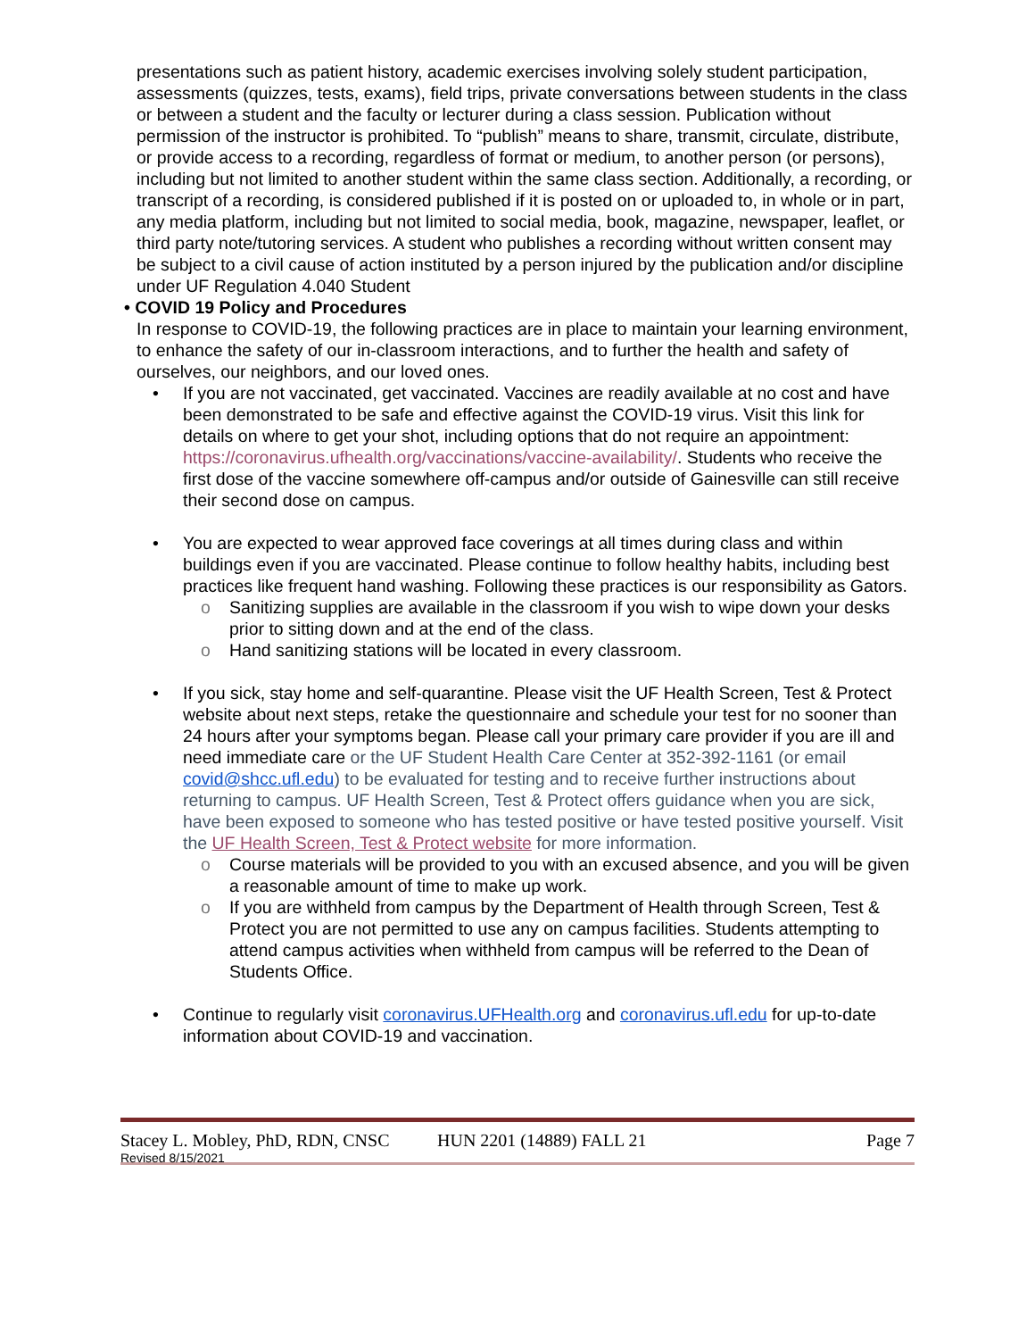presentations such as patient history, academic exercises involving solely student participation, assessments (quizzes, tests, exams), field trips, private conversations between students in the class or between a student and the faculty or lecturer during a class session. Publication without permission of the instructor is prohibited. To “publish” means to share, transmit, circulate, distribute, or provide access to a recording, regardless of format or medium, to another person (or persons), including but not limited to another student within the same class section. Additionally, a recording, or transcript of a recording, is considered published if it is posted on or uploaded to, in whole or in part, any media platform, including but not limited to social media, book, magazine, newspaper, leaflet, or third party note/tutoring services. A student who publishes a recording without written consent may be subject to a civil cause of action instituted by a person injured by the publication and/or discipline under UF Regulation 4.040 Student
• COVID 19 Policy and Procedures
In response to COVID-19, the following practices are in place to maintain your learning environment, to enhance the safety of our in-classroom interactions, and to further the health and safety of ourselves, our neighbors, and our loved ones.
• If you are not vaccinated, get vaccinated. Vaccines are readily available at no cost and have been demonstrated to be safe and effective against the COVID-19 virus. Visit this link for details on where to get your shot, including options that do not require an appointment: https://coronavirus.ufhealth.org/vaccinations/vaccine-availability/. Students who receive the first dose of the vaccine somewhere off-campus and/or outside of Gainesville can still receive their second dose on campus.
• You are expected to wear approved face coverings at all times during class and within buildings even if you are vaccinated. Please continue to follow healthy habits, including best practices like frequent hand washing. Following these practices is our responsibility as Gators.
o Sanitizing supplies are available in the classroom if you wish to wipe down your desks prior to sitting down and at the end of the class.
o Hand sanitizing stations will be located in every classroom.
• If you sick, stay home and self-quarantine. Please visit the UF Health Screen, Test & Protect website about next steps, retake the questionnaire and schedule your test for no sooner than 24 hours after your symptoms began. Please call your primary care provider if you are ill and need immediate care or the UF Student Health Care Center at 352-392-1161 (or email covid@shcc.ufl.edu) to be evaluated for testing and to receive further instructions about returning to campus. UF Health Screen, Test & Protect offers guidance when you are sick, have been exposed to someone who has tested positive or have tested positive yourself. Visit the UF Health Screen, Test & Protect website for more information.
o Course materials will be provided to you with an excused absence, and you will be given a reasonable amount of time to make up work.
o If you are withheld from campus by the Department of Health through Screen, Test & Protect you are not permitted to use any on campus facilities. Students attempting to attend campus activities when withheld from campus will be referred to the Dean of Students Office.
• Continue to regularly visit coronavirus.UFHealth.org and coronavirus.ufl.edu for up-to-date information about COVID-19 and vaccination.
Stacey L. Mobley, PhD, RDN, CNSC HUN 2201 (14889) FALL 21 Page 7
Revised 8/15/2021